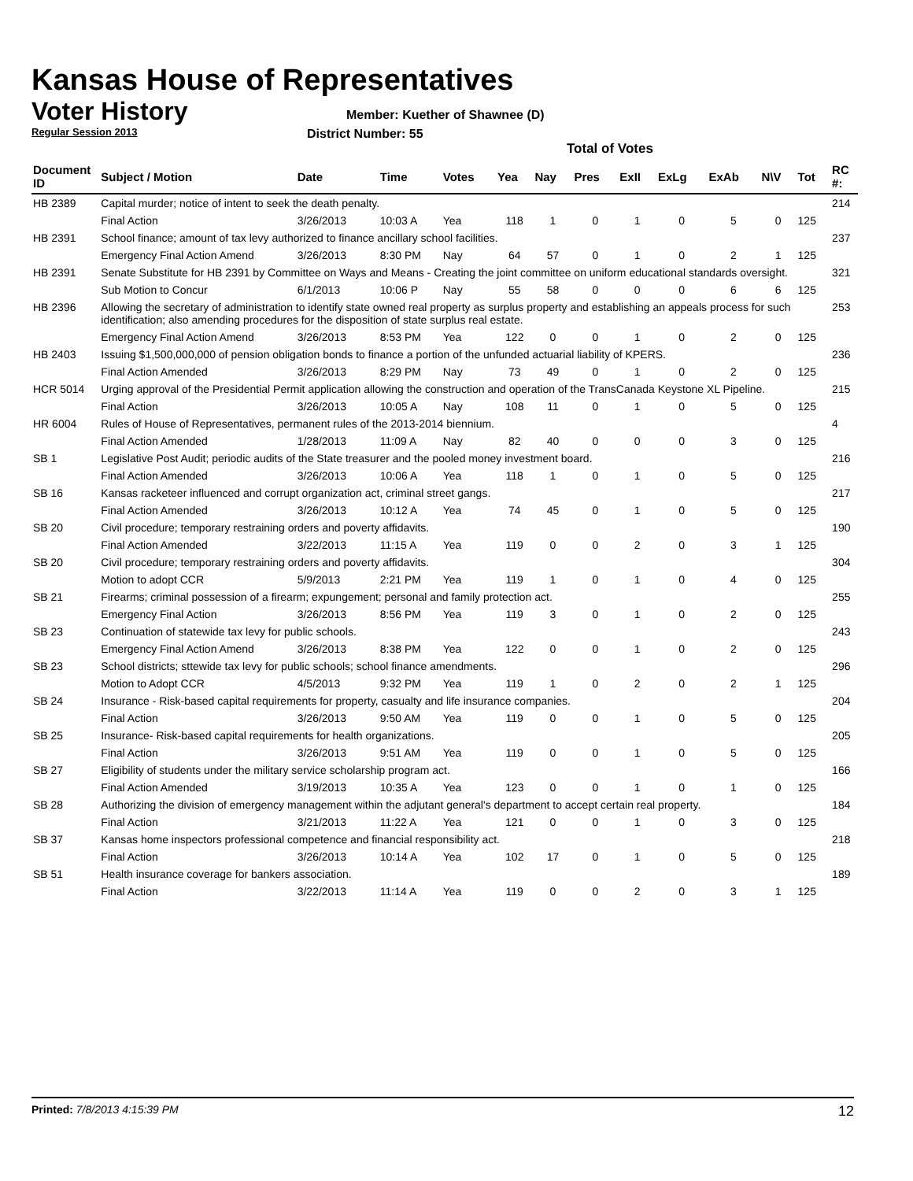Kansas House of Representatives
Voter History
Regular Session 2013
Member: Kuether of Shawnee (D)
District Number: 55
Total of Votes
| Document ID | Subject / Motion | Date | Time | Votes | Yea | Nay | Pres | ExII | ExLg | ExAb | N\V | Tot | RC #: |
| --- | --- | --- | --- | --- | --- | --- | --- | --- | --- | --- | --- | --- | --- |
| HB 2389 | Capital murder; notice of intent to seek the death penalty. | | | | | | | | | | | | 214 |
| | Final Action | 3/26/2013 | 10:03 A | Yea | 118 | 1 | 0 | 1 | 0 | 5 | 0 | 125 | |
| HB 2391 | School finance; amount of tax levy authorized to finance ancillary school facilities. | | | | | | | | | | | | 237 |
| | Emergency Final Action Amend | 3/26/2013 | 8:30 PM | Nay | 64 | 57 | 0 | 1 | 0 | 2 | 1 | 125 | |
| HB 2391 | Senate Substitute for HB 2391 by Committee on Ways and Means - Creating the joint committee on uniform educational standards oversight. | | | | | | | | | | | | 321 |
| | Sub Motion to Concur | 6/1/2013 | 10:06 P | Nay | 55 | 58 | 0 | 0 | 0 | 6 | 6 | 125 | |
| HB 2396 | Allowing the secretary of administration to identify state owned real property as surplus property and establishing an appeals process for such identification; also amending procedures for the disposition of state surplus real estate. | | | | | | | | | | | | 253 |
| | Emergency Final Action Amend | 3/26/2013 | 8:53 PM | Yea | 122 | 0 | 0 | 1 | 0 | 2 | 0 | 125 | |
| HB 2403 | Issuing $1,500,000,000 of pension obligation bonds to finance a portion of the unfunded actuarial liability of KPERS. | | | | | | | | | | | | 236 |
| | Final Action Amended | 3/26/2013 | 8:29 PM | Nay | 73 | 49 | 0 | 1 | 0 | 2 | 0 | 125 | |
| HCR 5014 | Urging approval of the Presidential Permit application allowing the construction and operation of the TransCanada Keystone XL Pipeline. | | | | | | | | | | | | 215 |
| | Final Action | 3/26/2013 | 10:05 A | Nay | 108 | 11 | 0 | 1 | 0 | 5 | 0 | 125 | |
| HR 6004 | Rules of House of Representatives, permanent rules of the 2013-2014 biennium. | | | | | | | | | | | | 4 |
| | Final Action Amended | 1/28/2013 | 11:09 A | Nay | 82 | 40 | 0 | 0 | 0 | 3 | 0 | 125 | |
| SB 1 | Legislative Post Audit; periodic audits of the State treasurer and the pooled money investment board. | | | | | | | | | | | | 216 |
| | Final Action Amended | 3/26/2013 | 10:06 A | Yea | 118 | 1 | 0 | 1 | 0 | 5 | 0 | 125 | |
| SB 16 | Kansas racketeer influenced and corrupt organization act, criminal street gangs. | | | | | | | | | | | | 217 |
| | Final Action Amended | 3/26/2013 | 10:12 A | Yea | 74 | 45 | 0 | 1 | 0 | 5 | 0 | 125 | |
| SB 20 | Civil procedure; temporary restraining orders and poverty affidavits. | | | | | | | | | | | | 190 |
| | Final Action Amended | 3/22/2013 | 11:15 A | Yea | 119 | 0 | 0 | 2 | 0 | 3 | 1 | 125 | |
| SB 20 | Civil procedure; temporary restraining orders and poverty affidavits. | | | | | | | | | | | | 304 |
| | Motion to adopt CCR | 5/9/2013 | 2:21 PM | Yea | 119 | 1 | 0 | 1 | 0 | 4 | 0 | 125 | |
| SB 21 | Firearms; criminal possession of a firearm; expungement; personal and family protection act. | | | | | | | | | | | | 255 |
| | Emergency Final Action | 3/26/2013 | 8:56 PM | Yea | 119 | 3 | 0 | 1 | 0 | 2 | 0 | 125 | |
| SB 23 | Continuation of statewide tax levy for public schools. | | | | | | | | | | | | 243 |
| | Emergency Final Action Amend | 3/26/2013 | 8:38 PM | Yea | 122 | 0 | 0 | 1 | 0 | 2 | 0 | 125 | |
| SB 23 | School districts; sttewide tax levy for public schools; school finance amendments. | | | | | | | | | | | | 296 |
| | Motion to Adopt CCR | 4/5/2013 | 9:32 PM | Yea | 119 | 1 | 0 | 2 | 0 | 2 | 1 | 125 | |
| SB 24 | Insurance - Risk-based capital requirements for property, casualty and life insurance companies. | | | | | | | | | | | | 204 |
| | Final Action | 3/26/2013 | 9:50 AM | Yea | 119 | 0 | 0 | 1 | 0 | 5 | 0 | 125 | |
| SB 25 | Insurance- Risk-based capital requirements for health organizations. | | | | | | | | | | | | 205 |
| | Final Action | 3/26/2013 | 9:51 AM | Yea | 119 | 0 | 0 | 1 | 0 | 5 | 0 | 125 | |
| SB 27 | Eligibility of students under the military service scholarship program act. | | | | | | | | | | | | 166 |
| | Final Action Amended | 3/19/2013 | 10:35 A | Yea | 123 | 0 | 0 | 1 | 0 | 1 | 0 | 125 | |
| SB 28 | Authorizing the division of emergency management within the adjutant general's department to accept certain real property. | | | | | | | | | | | | 184 |
| | Final Action | 3/21/2013 | 11:22 A | Yea | 121 | 0 | 0 | 1 | 0 | 3 | 0 | 125 | |
| SB 37 | Kansas home inspectors professional competence and financial responsibility act. | | | | | | | | | | | | 218 |
| | Final Action | 3/26/2013 | 10:14 A | Yea | 102 | 17 | 0 | 1 | 0 | 5 | 0 | 125 | |
| SB 51 | Health insurance coverage for bankers association. | | | | | | | | | | | | 189 |
| | Final Action | 3/22/2013 | 11:14 A | Yea | 119 | 0 | 0 | 2 | 0 | 3 | 1 | 125 | |
Printed: 7/8/2013 4:15:39 PM 12